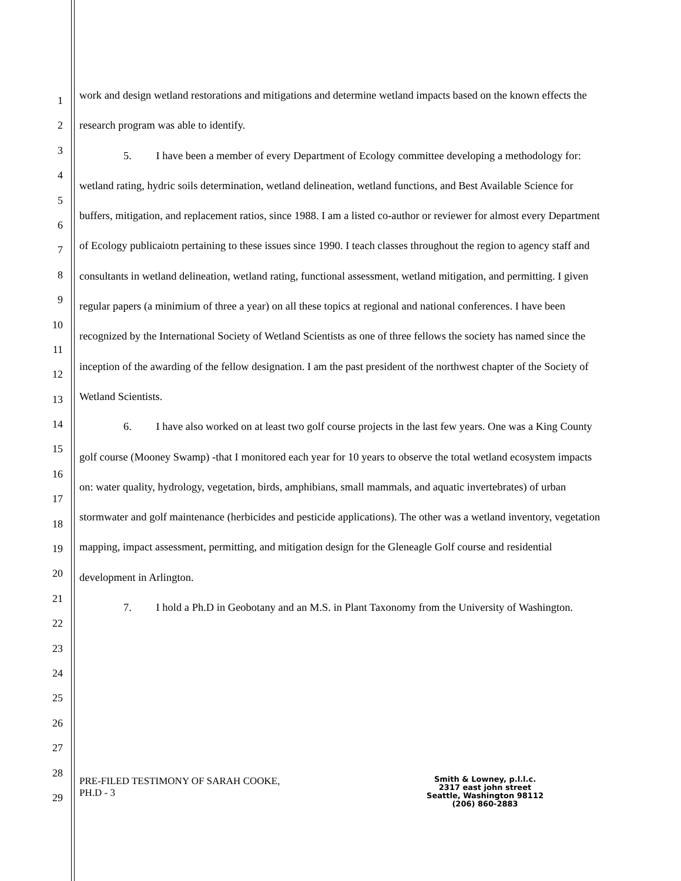1
2
3
4
5
6
7
8
9
10
11
12
13
14
15
16
17
18
19
20
21
22
23
24
25
26
27
28
29
work and design wetland restorations and mitigations and determine wetland impacts based on the known effects the research program was able to identify.
5. I have been a member of every Department of Ecology committee developing a methodology for: wetland rating, hydric soils determination, wetland delineation, wetland functions, and Best Available Science for buffers, mitigation, and replacement ratios, since 1988. I am a listed co-author or reviewer for almost every Department of Ecology publicaiotn pertaining to these issues since 1990. I teach classes throughout the region to agency staff and consultants in wetland delineation, wetland rating, functional assessment, wetland mitigation, and permitting. I given regular papers (a minimium of three a year) on all these topics at regional and national conferences. I have been recognized by the International Society of Wetland Scientists as one of three fellows the society has named since the inception of the awarding of the fellow designation. I am the past president of the northwest chapter of the Society of Wetland Scientists.
6. I have also worked on at least two golf course projects in the last few years. One was a King County golf course (Mooney Swamp) -that I monitored each year for 10 years to observe the total wetland ecosystem impacts on: water quality, hydrology, vegetation, birds, amphibians, small mammals, and aquatic invertebrates) of urban stormwater and golf maintenance (herbicides and pesticide applications). The other was a wetland inventory, vegetation mapping, impact assessment, permitting, and mitigation design for the Gleneagle Golf course and residential development in Arlington.
7. I hold a Ph.D in Geobotany and an M.S. in Plant Taxonomy from the University of Washington.
PRE-FILED TESTIMONY OF SARAH COOKE,
PH.D - 3
Smith & Lowney, p.l.l.c.
2317 east john street
Seattle, Washington 98112
(206) 860-2883